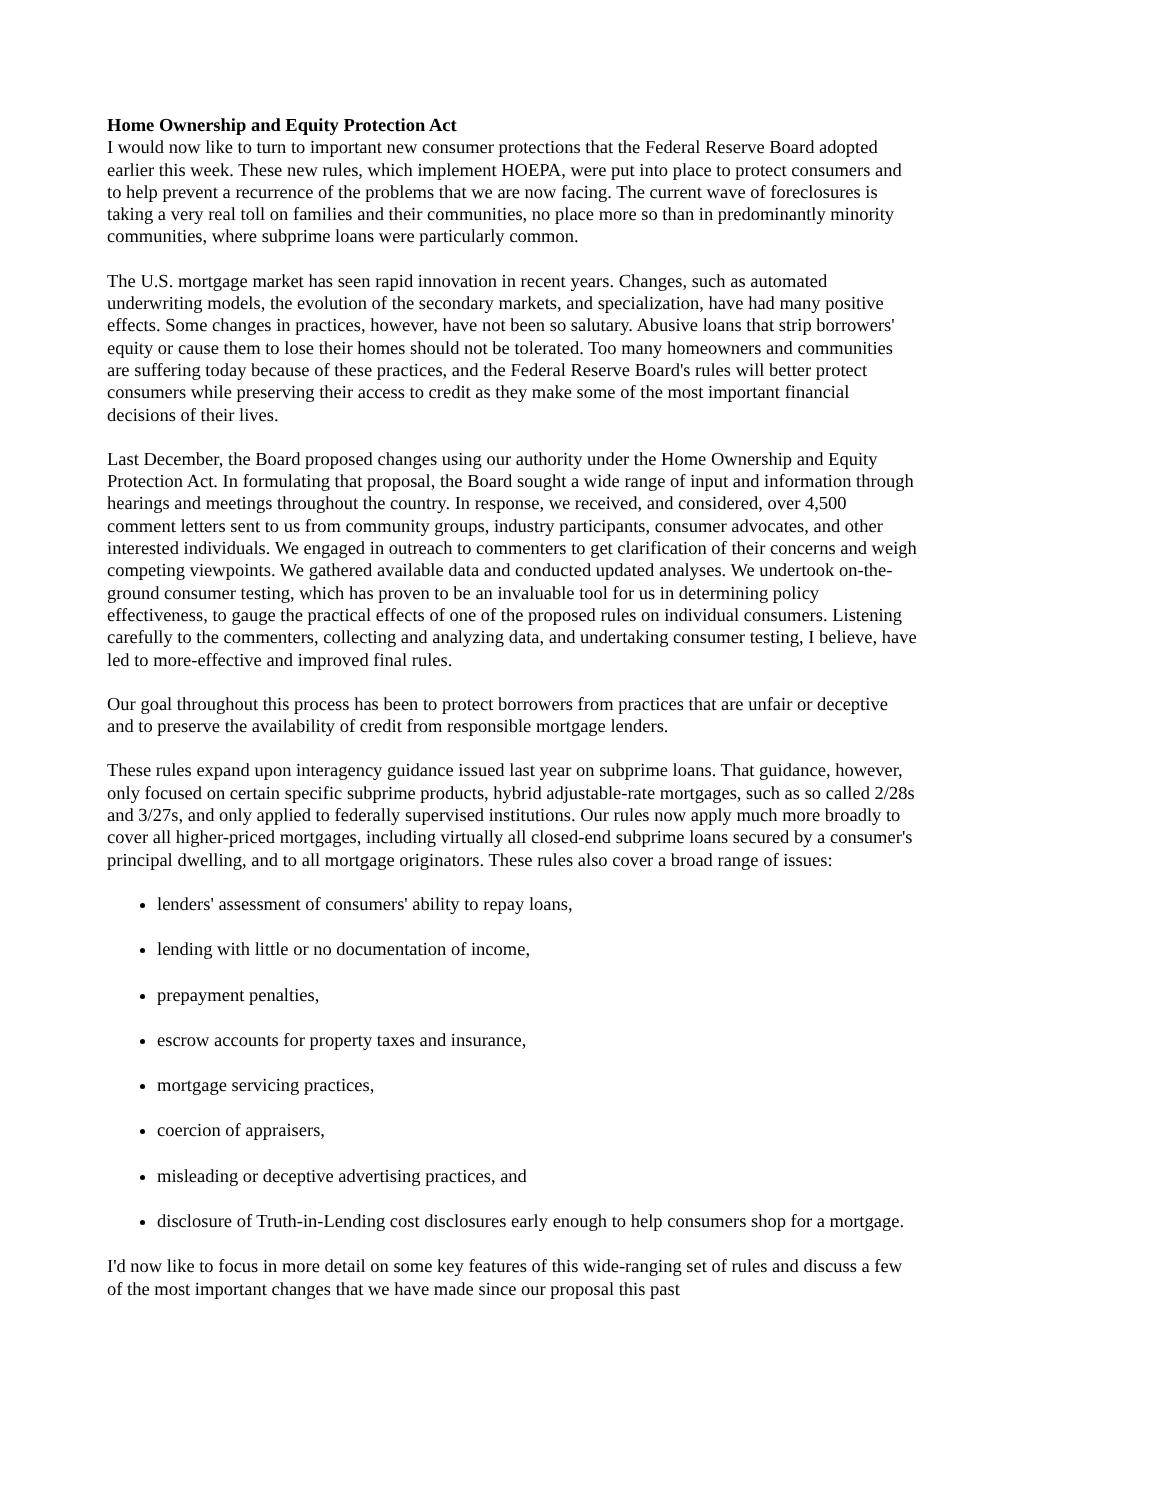Home Ownership and Equity Protection Act
I would now like to turn to important new consumer protections that the Federal Reserve Board adopted earlier this week. These new rules, which implement HOEPA, were put into place to protect consumers and to help prevent a recurrence of the problems that we are now facing. The current wave of foreclosures is taking a very real toll on families and their communities, no place more so than in predominantly minority communities, where subprime loans were particularly common.
The U.S. mortgage market has seen rapid innovation in recent years. Changes, such as automated underwriting models, the evolution of the secondary markets, and specialization, have had many positive effects. Some changes in practices, however, have not been so salutary. Abusive loans that strip borrowers' equity or cause them to lose their homes should not be tolerated. Too many homeowners and communities are suffering today because of these practices, and the Federal Reserve Board's rules will better protect consumers while preserving their access to credit as they make some of the most important financial decisions of their lives.
Last December, the Board proposed changes using our authority under the Home Ownership and Equity Protection Act. In formulating that proposal, the Board sought a wide range of input and information through hearings and meetings throughout the country. In response, we received, and considered, over 4,500 comment letters sent to us from community groups, industry participants, consumer advocates, and other interested individuals. We engaged in outreach to commenters to get clarification of their concerns and weigh competing viewpoints. We gathered available data and conducted updated analyses. We undertook on-the-ground consumer testing, which has proven to be an invaluable tool for us in determining policy effectiveness, to gauge the practical effects of one of the proposed rules on individual consumers. Listening carefully to the commenters, collecting and analyzing data, and undertaking consumer testing, I believe, have led to more-effective and improved final rules.
Our goal throughout this process has been to protect borrowers from practices that are unfair or deceptive and to preserve the availability of credit from responsible mortgage lenders.
These rules expand upon interagency guidance issued last year on subprime loans. That guidance, however, only focused on certain specific subprime products, hybrid adjustable-rate mortgages, such as so called 2/28s and 3/27s, and only applied to federally supervised institutions. Our rules now apply much more broadly to cover all higher-priced mortgages, including virtually all closed-end subprime loans secured by a consumer's principal dwelling, and to all mortgage originators. These rules also cover a broad range of issues:
lenders' assessment of consumers' ability to repay loans,
lending with little or no documentation of income,
prepayment penalties,
escrow accounts for property taxes and insurance,
mortgage servicing practices,
coercion of appraisers,
misleading or deceptive advertising practices, and
disclosure of Truth-in-Lending cost disclosures early enough to help consumers shop for a mortgage.
I'd now like to focus in more detail on some key features of this wide-ranging set of rules and discuss a few of the most important changes that we have made since our proposal this past